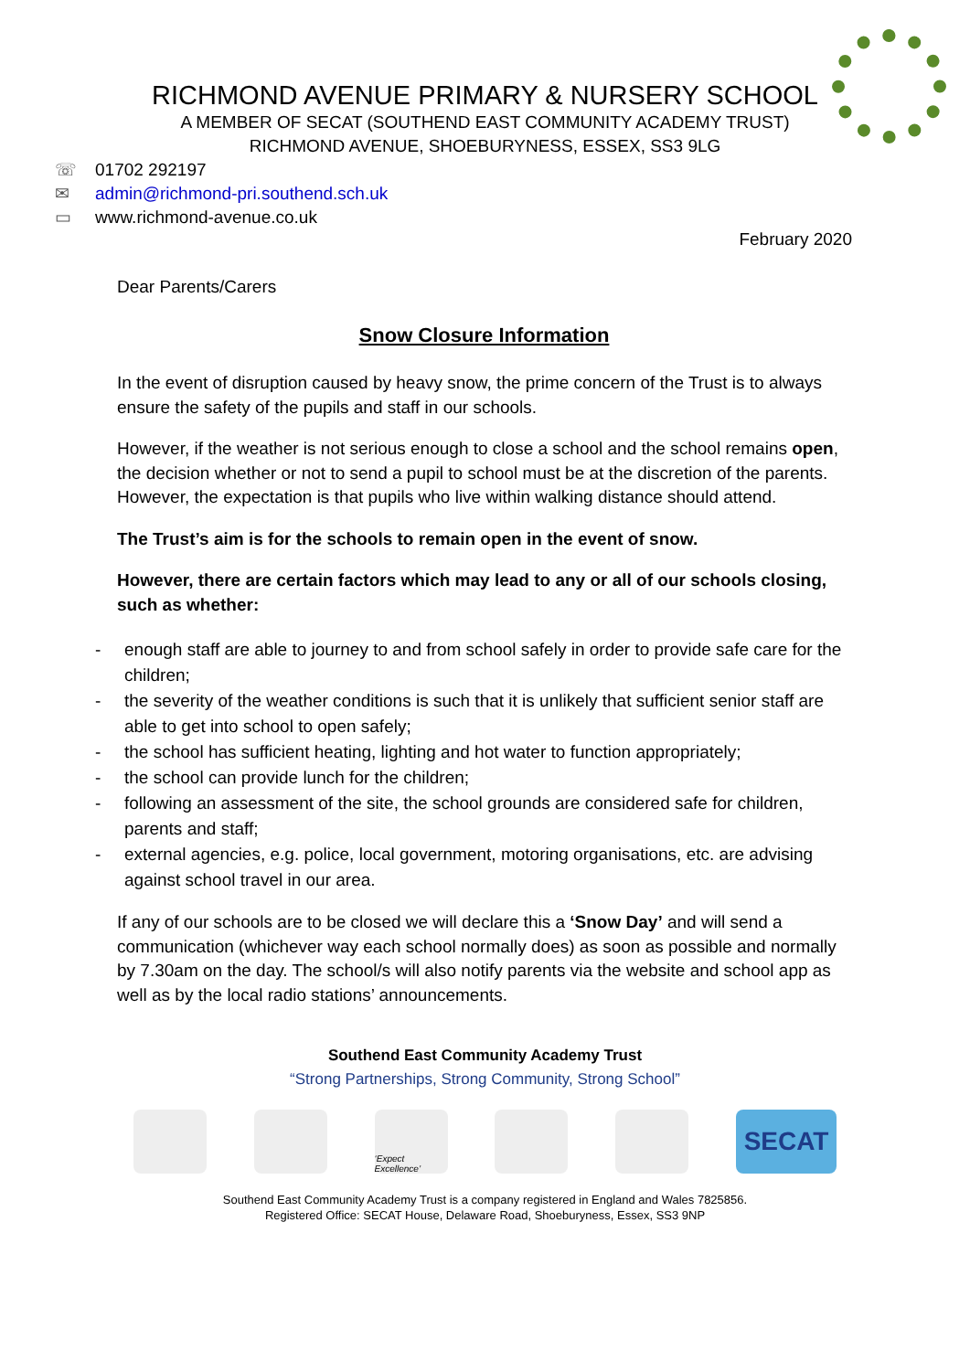RICHMOND AVENUE PRIMARY & NURSERY SCHOOL
A MEMBER OF SECAT (SOUTHEND EAST COMMUNITY ACADEMY TRUST)
RICHMOND AVENUE, SHOEBURYNESS, ESSEX, SS3 9LG
☏ 01702 292197
✉ admin@richmond-pri.southend.sch.uk
▭ www.richmond-avenue.co.uk
February 2020
Dear Parents/Carers
Snow Closure Information
In the event of disruption caused by heavy snow, the prime concern of the Trust is to always ensure the safety of the pupils and staff in our schools.
However, if the weather is not serious enough to close a school and the school remains open, the decision whether or not to send a pupil to school must be at the discretion of the parents. However, the expectation is that pupils who live within walking distance should attend.
The Trust’s aim is for the schools to remain open in the event of snow.
However, there are certain factors which may lead to any or all of our schools closing, such as whether:
- enough staff are able to journey to and from school safely in order to provide safe care for the children;
- the severity of the weather conditions is such that it is unlikely that sufficient senior staff are able to get into school to open safely;
- the school has sufficient heating, lighting and hot water to function appropriately;
- the school can provide lunch for the children;
- following an assessment of the site, the school grounds are considered safe for children, parents and staff;
- external agencies, e.g. police, local government, motoring organisations, etc. are advising against school travel in our area.
If any of our schools are to be closed we will declare this a ‘Snow Day’ and will send a communication (whichever way each school normally does) as soon as possible and normally by 7.30am on the day. The school/s will also notify parents via the website and school app as well as by the local radio stations’ announcements.
Southend East Community Academy Trust
“Strong Partnerships, Strong Community, Strong School”
‘Expect Excellence’
SECAT
Southend East Community Academy Trust is a company registered in England and Wales 7825856.
Registered Office: SECAT House, Delaware Road, Shoeburyness, Essex, SS3 9NP